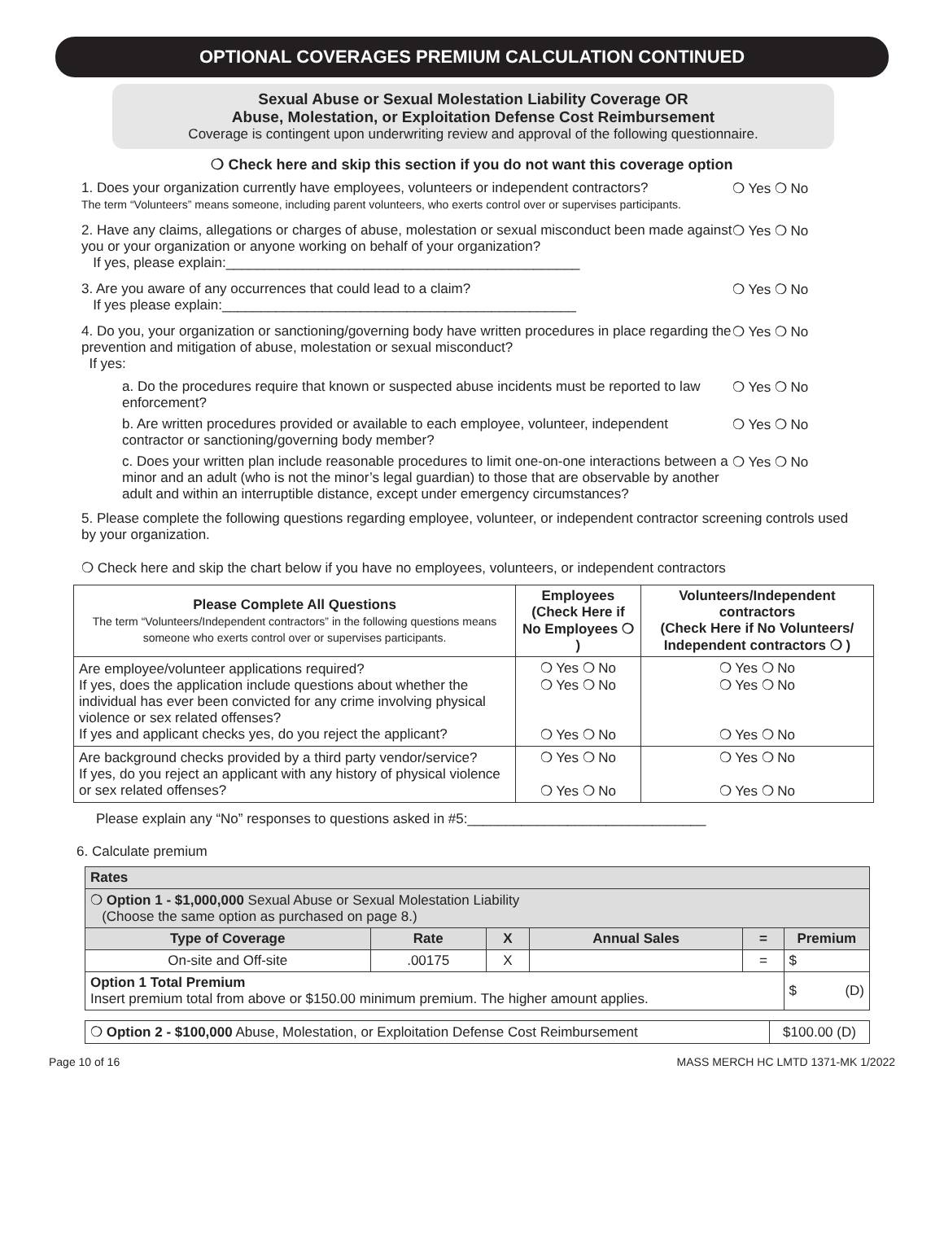OPTIONAL COVERAGES PREMIUM CALCULATION CONTINUED
Sexual Abuse or Sexual Molestation Liability Coverage OR
Abuse, Molestation, or Exploitation Defense Cost Reimbursement
Coverage is contingent upon underwriting review and approval of the following questionnaire.
❍ Check here and skip this section if you do not want this coverage option
1. Does your organization currently have employees, volunteers or independent contractors?
The term “Volunteers” means someone, including parent volunteers, who exerts control over or supervises participants.
❍ Yes ❍ No
2. Have any claims, allegations or charges of abuse, molestation or sexual misconduct been made against you or your organization or anyone working on behalf of your organization?
If yes, please explain:______________________________________________
❍ Yes ❍ No
3. Are you aware of any occurrences that could lead to a claim?
If yes please explain:______________________________________________
❍ Yes ❍ No
4. Do you, your organization or sanctioning/governing body have written procedures in place regarding the prevention and mitigation of abuse, molestation or sexual misconduct?
If yes:
❍ Yes ❍ No
a. Do the procedures require that known or suspected abuse incidents must be reported to law enforcement?
❍ Yes ❍ No
b. Are written procedures provided or available to each employee, volunteer, independent contractor or sanctioning/governing body member?
❍ Yes ❍ No
c. Does your written plan include reasonable procedures to limit one-on-one interactions between a minor and an adult (who is not the minor’s legal guardian) to those that are observable by another adult and within an interruptible distance, except under emergency circumstances?
❍ Yes ❍ No
5. Please complete the following questions regarding employee, volunteer, or independent contractor screening controls used by your organization.
❍ Check here and skip the chart below if you have no employees, volunteers, or independent contractors
| Please Complete All Questions The term “Volunteers/Independent contractors” in the following questions means someone who exerts control over or supervises participants. | Employees (Check Here if No Employees ❍ ) | Volunteers/Independent contractors (Check Here if No Volunteers/ Independent contractors ❍ ) |
| --- | --- | --- |
| Are employee/volunteer applications required? If yes, does the application include questions about whether the individual has ever been convicted for any crime involving physical violence or sex related offenses? If yes and applicant checks yes, do you reject the applicant? | ❍ Yes ❍ No ❍ Yes ❍ No ❍ Yes ❍ No | ❍ Yes ❍ No ❍ Yes ❍ No ❍ Yes ❍ No |
| Are background checks provided by a third party vendor/service? If yes, do you reject an applicant with any history of physical violence or sex related offenses? | ❍ Yes ❍ No ❍ Yes ❍ No | ❍ Yes ❍ No ❍ Yes ❍ No |
Please explain any “No” responses to questions asked in #5:_______________________________
6. Calculate premium
| Rates | | | | | |
| ❍ Option 1 - $1,000,000 Sexual Abuse or Sexual Molestation Liability (Choose the same option as purchased on page 8.) | | | | | |
| Type of Coverage | Rate | X | Annual Sales | = | Premium |
| On-site and Off-site | .00175 | X | | = | $ |
| Option 1 Total Premium Insert premium total from above or $150.00 minimum premium. The higher amount applies. | | | | | $ (D) |
| ❍ Option 2 - $100,000 Abuse, Molestation, or Exploitation Defense Cost Reimbursement | $100.00 (D) |
Page 10 of 16 MASS MERCH HC LMTD 1371-MK 1/2022